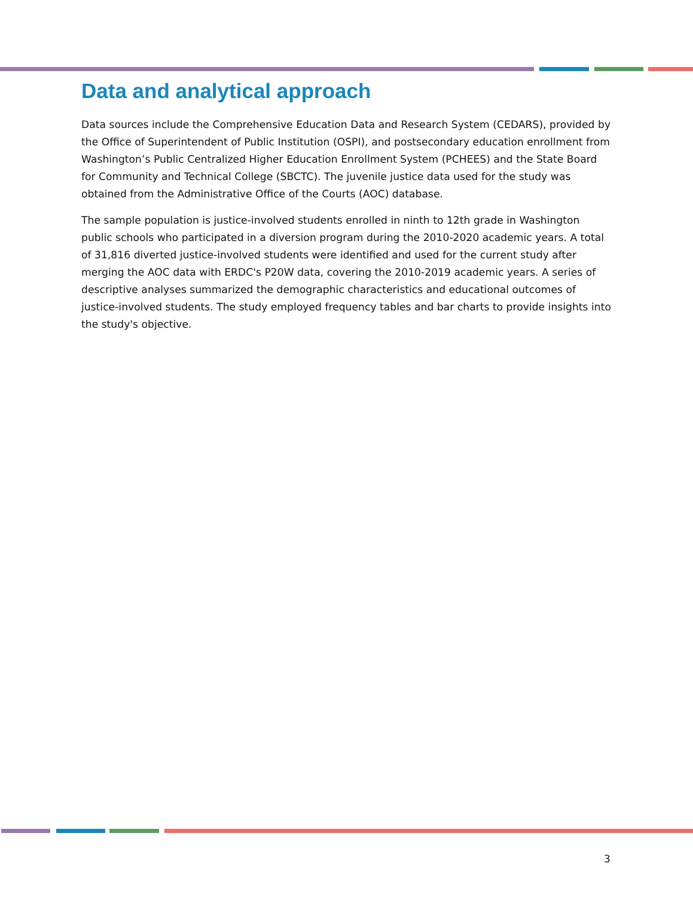Data and analytical approach
Data sources include the Comprehensive Education Data and Research System (CEDARS), provided by the Office of Superintendent of Public Institution (OSPI), and postsecondary education enrollment from Washington’s Public Centralized Higher Education Enrollment System (PCHEES) and the State Board for Community and Technical College (SBCTC). The juvenile justice data used for the study was obtained from the Administrative Office of the Courts (AOC) database.
The sample population is justice-involved students enrolled in ninth to 12th grade in Washington public schools who participated in a diversion program during the 2010-2020 academic years. A total of 31,816 diverted justice-involved students were identified and used for the current study after merging the AOC data with ERDC's P20W data, covering the 2010-2019 academic years. A series of descriptive analyses summarized the demographic characteristics and educational outcomes of justice-involved students. The study employed frequency tables and bar charts to provide insights into the study's objective.
3